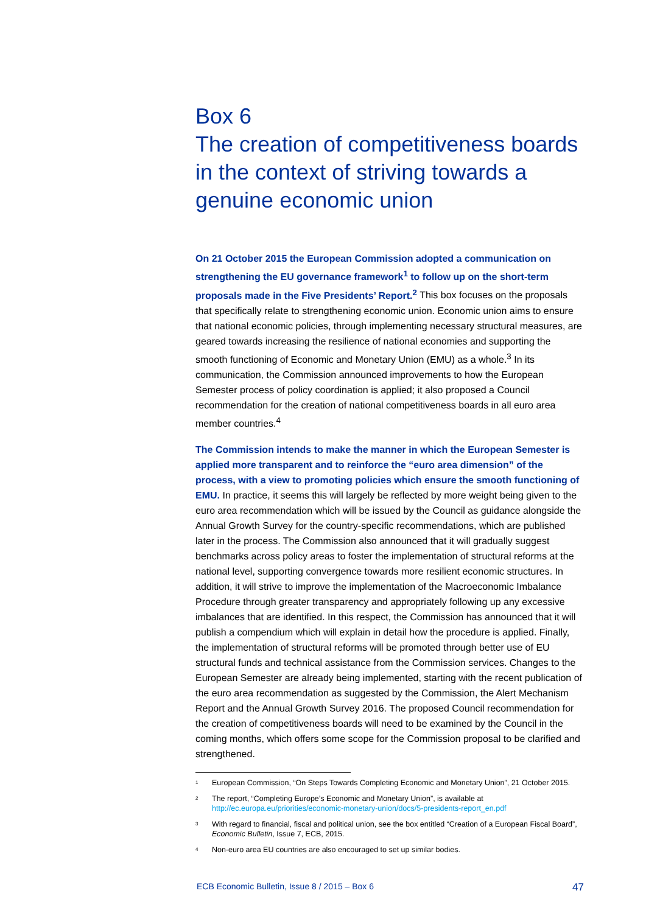Box 6
The creation of competitiveness boards in the context of striving towards a genuine economic union
On 21 October 2015 the European Commission adopted a communication on strengthening the EU governance framework<sup>1</sup> to follow up on the short-term proposals made in the Five Presidents’ Report.<sup>2</sup> This box focuses on the proposals that specifically relate to strengthening economic union. Economic union aims to ensure that national economic policies, through implementing necessary structural measures, are geared towards increasing the resilience of national economies and supporting the smooth functioning of Economic and Monetary Union (EMU) as a whole.<sup>3</sup> In its communication, the Commission announced improvements to how the European Semester process of policy coordination is applied; it also proposed a Council recommendation for the creation of national competitiveness boards in all euro area member countries.<sup>4</sup>
The Commission intends to make the manner in which the European Semester is applied more transparent and to reinforce the “euro area dimension” of the process, with a view to promoting policies which ensure the smooth functioning of EMU. In practice, it seems this will largely be reflected by more weight being given to the euro area recommendation which will be issued by the Council as guidance alongside the Annual Growth Survey for the country-specific recommendations, which are published later in the process. The Commission also announced that it will gradually suggest benchmarks across policy areas to foster the implementation of structural reforms at the national level, supporting convergence towards more resilient economic structures. In addition, it will strive to improve the implementation of the Macroeconomic Imbalance Procedure through greater transparency and appropriately following up any excessive imbalances that are identified. In this respect, the Commission has announced that it will publish a compendium which will explain in detail how the procedure is applied. Finally, the implementation of structural reforms will be promoted through better use of EU structural funds and technical assistance from the Commission services. Changes to the European Semester are already being implemented, starting with the recent publication of the euro area recommendation as suggested by the Commission, the Alert Mechanism Report and the Annual Growth Survey 2016. The proposed Council recommendation for the creation of competitiveness boards will need to be examined by the Council in the coming months, which offers some scope for the Commission proposal to be clarified and strengthened.
<sup>1</sup> European Commission, “On Steps Towards Completing Economic and Monetary Union”, 21 October 2015.
<sup>2</sup> The report, “Completing Europe’s Economic and Monetary Union”, is available at http://ec.europa.eu/priorities/economic-monetary-union/docs/5-presidents-report_en.pdf
<sup>3</sup> With regard to financial, fiscal and political union, see the box entitled “Creation of a European Fiscal Board”, Economic Bulletin, Issue 7, ECB, 2015.
<sup>4</sup> Non-euro area EU countries are also encouraged to set up similar bodies.
ECB Economic Bulletin, Issue 8 / 2015 – Box 6 47